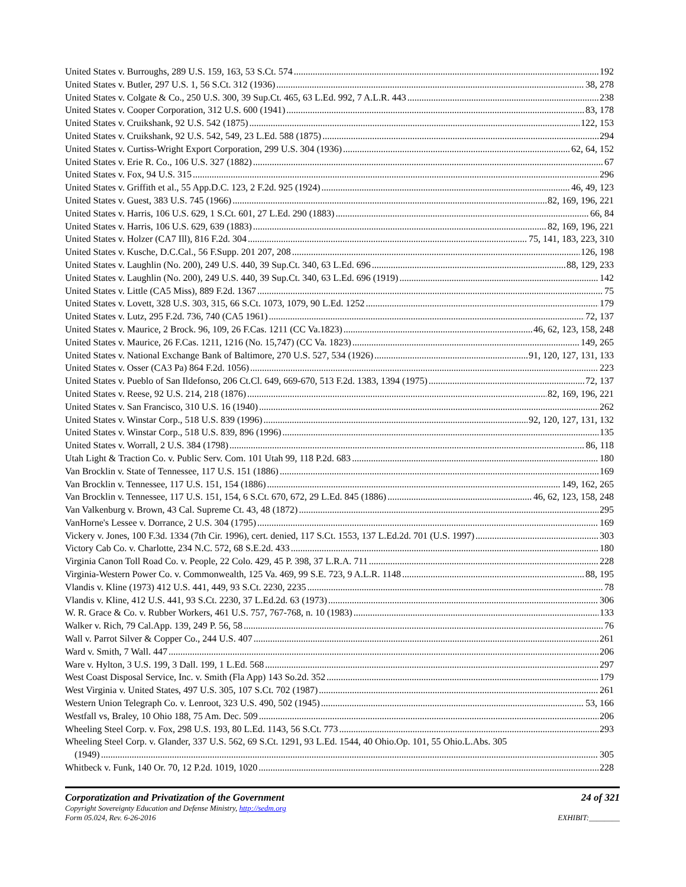United States v. Burroughs, 289 U.S. 159, 163, 53 S.Ct. 574 192
United States v. Butler, 297 U.S. 1, 56 S.Ct. 312 (1936) 38, 278
United States v. Colgate & Co., 250 U.S. 300, 39 Sup.Ct. 465, 63 L.Ed. 992, 7 A.L.R. 443 238
United States v. Cooper Corporation, 312 U.S. 600 (1941) 83, 178
United States v. Cruikshank, 92 U.S. 542 (1875) 122, 153
United States v. Cruikshank, 92 U.S. 542, 549, 23 L.Ed. 588 (1875) 294
United States v. Curtiss-Wright Export Corporation, 299 U.S. 304 (1936) 62, 64, 152
United States v. Erie R. Co., 106 U.S. 327 (1882) 67
United States v. Fox, 94 U.S. 315 296
United States v. Griffith et al., 55 App.D.C. 123, 2 F.2d. 925 (1924) 46, 49, 123
United States v. Guest, 383 U.S. 745 (1966) 82, 169, 196, 221
United States v. Harris, 106 U.S. 629, 1 S.Ct. 601, 27 L.Ed. 290 (1883) 66, 84
United States v. Harris, 106 U.S. 629, 639 (1883) 82, 169, 196, 221
United States v. Holzer (CA7 Ill), 816 F.2d. 304 75, 141, 183, 223, 310
United States v. Kusche, D.C.Cal., 56 F.Supp. 201 207, 208 126, 198
United States v. Laughlin (No. 200), 249 U.S. 440, 39 Sup.Ct. 340, 63 L.Ed. 696 88, 129, 233
United States v. Laughlin (No. 200), 249 U.S. 440, 39 Sup.Ct. 340, 63 L.Ed. 696 (1919) 142
United States v. Little (CA5 Miss), 889 F.2d. 1367 75
United States v. Lovett, 328 U.S. 303, 315, 66 S.Ct. 1073, 1079, 90 L.Ed. 1252 179
United States v. Lutz, 295 F.2d. 736, 740 (CA5 1961) 72, 137
United States v. Maurice, 2 Brock. 96, 109, 26 F.Cas. 1211 (CC Va.1823) 46, 62, 123, 158, 248
United States v. Maurice, 26 F.Cas. 1211, 1216 (No. 15,747) (CC Va. 1823) 149, 265
United States v. National Exchange Bank of Baltimore, 270 U.S. 527, 534 (1926) 91, 120, 127, 131, 133
United States v. Osser (CA3 Pa) 864 F.2d. 1056) 223
United States v. Pueblo of San Ildefonso, 206 Ct.Cl. 649, 669-670, 513 F.2d. 1383, 1394 (1975) 72, 137
United States v. Reese, 92 U.S. 214, 218 (1876) 82, 169, 196, 221
United States v. San Francisco, 310 U.S. 16 (1940) 262
United States v. Winstar Corp., 518 U.S. 839 (1996) 92, 120, 127, 131, 132
United States v. Winstar Corp., 518 U.S. 839, 896 (1996) 135
United States v. Worrall, 2 U.S. 384 (1798) 86, 118
Utah Light & Traction Co. v. Public Serv. Com. 101 Utah 99, 118 P.2d. 683 180
Van Brocklin v. State of Tennessee, 117 U.S. 151 (1886) 169
Van Brocklin v. Tennessee, 117 U.S. 151, 154 (1886) 149, 162, 265
Van Brocklin v. Tennessee, 117 U.S. 151, 154, 6 S.Ct. 670, 672, 29 L.Ed. 845 (1886) 46, 62, 123, 158, 248
Van Valkenburg v. Brown, 43 Cal. Supreme Ct. 43, 48 (1872) 295
VanHorne's Lessee v. Dorrance, 2 U.S. 304 (1795) 169
Vickery v. Jones, 100 F.3d. 1334 (7th Cir. 1996), cert. denied, 117 S.Ct. 1553, 137 L.Ed.2d. 701 (U.S. 1997) 303
Victory Cab Co. v. Charlotte, 234 N.C. 572, 68 S.E.2d. 433 180
Virginia Canon Toll Road Co. v. People, 22 Colo. 429, 45 P. 398, 37 L.R.A. 711 228
Virginia-Western Power Co. v. Commonwealth, 125 Va. 469, 99 S.E. 723, 9 A.L.R. 1148 88, 195
Vlandis v. Kline (1973) 412 U.S. 441, 449, 93 S.Ct. 2230, 2235 78
Vlandis v. Kline, 412 U.S. 441, 93 S.Ct. 2230, 37 L.Ed.2d. 63 (1973) 306
W. R. Grace & Co. v. Rubber Workers, 461 U.S. 757, 767-768, n. 10 (1983) 133
Walker v. Rich, 79 Cal.App. 139, 249 P. 56, 58 76
Wall v. Parrot Silver & Copper Co., 244 U.S. 407 261
Ward v. Smith, 7 Wall. 447 206
Ware v. Hylton, 3 U.S. 199, 3 Dall. 199, 1 L.Ed. 568 297
West Coast Disposal Service, Inc. v. Smith (Fla App) 143 So.2d. 352 179
West Virginia v. United States, 497 U.S. 305, 107 S.Ct. 702 (1987) 261
Western Union Telegraph Co. v. Lenroot, 323 U.S. 490, 502 (1945) 53, 166
Westfall vs, Braley, 10 Ohio 188, 75 Am. Dec. 509 206
Wheeling Steel Corp. v. Fox, 298 U.S. 193, 80 L.Ed. 1143, 56 S.Ct. 773 293
Wheeling Steel Corp. v. Glander, 337 U.S. 562, 69 S.Ct. 1291, 93 L.Ed. 1544, 40 Ohio.Op. 101, 55 Ohio.L.Abs. 305
(1949) 305
Whitbeck v. Funk, 140 Or. 70, 12 P.2d. 1019, 1020 228
Corporatization and Privatization of the Government 24 of 321
Copyright Sovereignty Education and Defense Ministry, http://sedm.org
Form 05.024, Rev. 6-26-2016 EXHIBIT:________